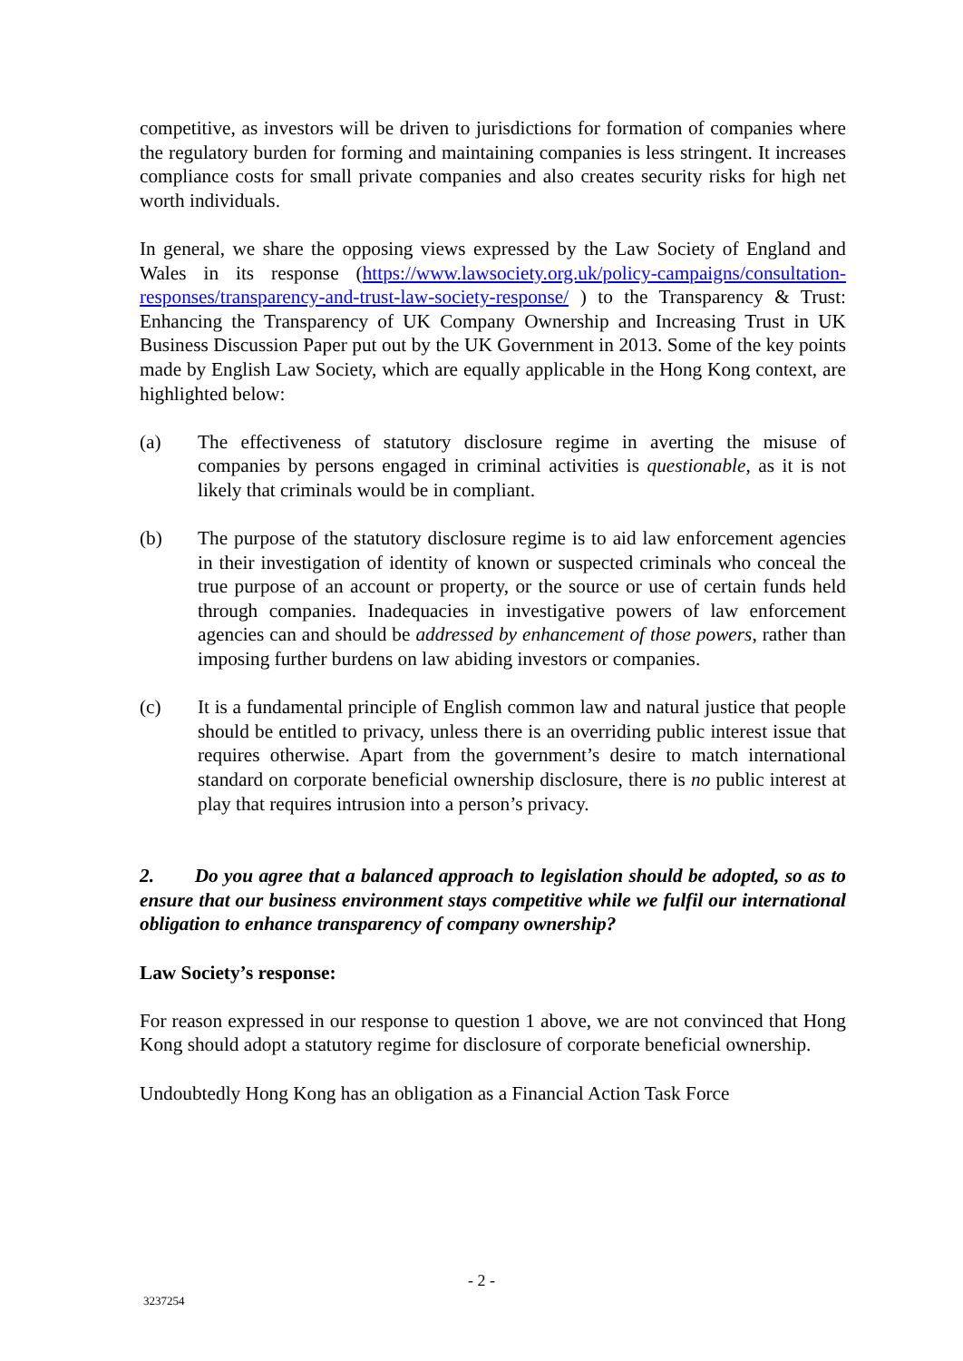competitive, as investors will be driven to jurisdictions for formation of companies where the regulatory burden for forming and maintaining companies is less stringent. It increases compliance costs for small private companies and also creates security risks for high net worth individuals.
In general, we share the opposing views expressed by the Law Society of England and Wales in its response (https://www.lawsociety.org.uk/policy-campaigns/consultation-responses/transparency-and-trust-law-society-response/ ) to the Transparency & Trust: Enhancing the Transparency of UK Company Ownership and Increasing Trust in UK Business Discussion Paper put out by the UK Government in 2013. Some of the key points made by English Law Society, which are equally applicable in the Hong Kong context, are highlighted below:
(a) The effectiveness of statutory disclosure regime in averting the misuse of companies by persons engaged in criminal activities is questionable, as it is not likely that criminals would be in compliant.
(b) The purpose of the statutory disclosure regime is to aid law enforcement agencies in their investigation of identity of known or suspected criminals who conceal the true purpose of an account or property, or the source or use of certain funds held through companies. Inadequacies in investigative powers of law enforcement agencies can and should be addressed by enhancement of those powers, rather than imposing further burdens on law abiding investors or companies.
(c) It is a fundamental principle of English common law and natural justice that people should be entitled to privacy, unless there is an overriding public interest issue that requires otherwise. Apart from the government’s desire to match international standard on corporate beneficial ownership disclosure, there is no public interest at play that requires intrusion into a person’s privacy.
2. Do you agree that a balanced approach to legislation should be adopted, so as to ensure that our business environment stays competitive while we fulfil our international obligation to enhance transparency of company ownership?
Law Society’s response:
For reason expressed in our response to question 1 above, we are not convinced that Hong Kong should adopt a statutory regime for disclosure of corporate beneficial ownership.
Undoubtedly Hong Kong has an obligation as a Financial Action Task Force
- 2 -
3237254